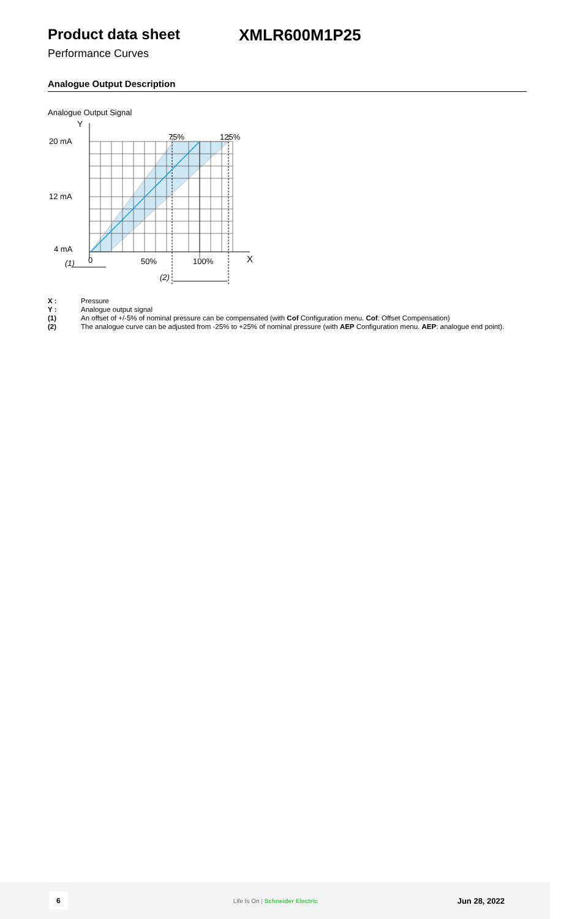Product data sheet XMLR600M1P25
Performance Curves
Analogue Output Description
Analogue Output Signal
Y
20 mA
12 mA
4 mA
75%
125%
0
50%
100%
X
(1)
(2)
X : Pressure
Y : Analogue output signal
(1) An offset of +/-5% of nominal pressure can be compensated (with Cof Configuration menu. Cof: Offset Compensation)
(2) The analogue curve can be adjusted from -25% to +25% of nominal pressure (with AEP Configuration menu. AEP: analogue end point).
6 Life Is On | Schneider Electric Jun 28, 2022